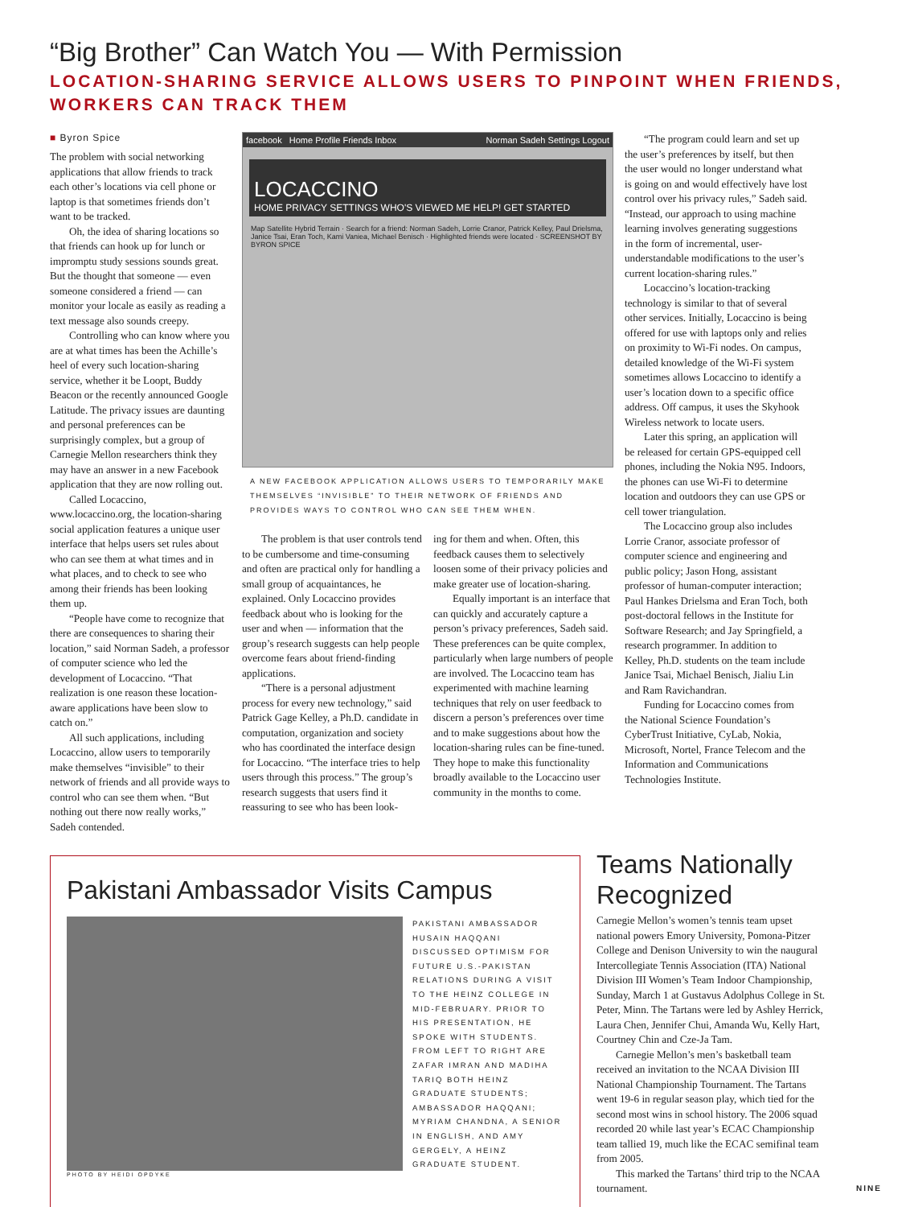“Big Brother” Can Watch You — With Permission
LOCATION-SHARING SERVICE ALLOWS USERS TO PINPOINT WHEN FRIENDS, WORKERS CAN TRACK THEM
■ Byron Spice
The problem with social networking applications that allow friends to track each other’s locations via cell phone or laptop is that sometimes friends don’t want to be tracked.
Oh, the idea of sharing locations so that friends can hook up for lunch or impromptu study sessions sounds great. But the thought that someone — even someone considered a friend — can monitor your locale as easily as reading a text message also sounds creepy.
Controlling who can know where you are at what times has been the Achille’s heel of every such location-sharing service, whether it be Loopt, Buddy Beacon or the recently announced Google Latitude. The privacy issues are daunting and personal preferences can be surprisingly complex, but a group of Carnegie Mellon researchers think they may have an answer in a new Facebook application that they are now rolling out.
Called Locaccino, www.locaccino.org, the location-sharing social application features a unique user interface that helps users set rules about who can see them at what times and in what places, and to check to see who among their friends has been looking them up.
“People have come to recognize that there are consequences to sharing their location,” said Norman Sadeh, a professor of computer science who led the development of Locaccino. “That realization is one reason these location-aware applications have been slow to catch on.”
All such applications, including Locaccino, allow users to temporarily make themselves “invisible” to their network of friends and all provide ways to control who can see them when. “But nothing out there now really works,” Sadeh contended.
facebook Home Profile Friends Inbox Norman Sadeh Settings Logout
LOCACCINO
HOME PRIVACY SETTINGS WHO'S VIEWED ME HELP! GET STARTED
Map Satellite Hybrid Terrain · Search for a friend: Norman Sadeh, Lorrie Cranor, Patrick Kelley, Paul Drielsma, Janice Tsai, Eran Toch, Kami Vaniea, Michael Benisch · Highlighted friends were located · SCREENSHOT BY BYRON SPICE
A NEW FACEBOOK APPLICATION ALLOWS USERS TO TEMPORARILY MAKE THEMSELVES “INVISIBLE” TO THEIR NETWORK OF FRIENDS AND PROVIDES WAYS TO CONTROL WHO CAN SEE THEM WHEN.
The problem is that user controls tend to be cumbersome and time-consuming and often are practical only for handling a small group of acquaintances, he explained. Only Locaccino provides feedback about who is looking for the user and when — information that the group’s research suggests can help people overcome fears about friend-finding applications.
“There is a personal adjustment process for every new technology,” said Patrick Gage Kelley, a Ph.D. candidate in computation, organization and society who has coordinated the interface design for Locaccino. “The interface tries to help users through this process.” The group’s research suggests that users find it reassuring to see who has been look-
ing for them and when. Often, this feedback causes them to selectively loosen some of their privacy policies and make greater use of location-sharing.
Equally important is an interface that can quickly and accurately capture a person’s privacy preferences, Sadeh said. These preferences can be quite complex, particularly when large numbers of people are involved. The Locaccino team has experimented with machine learning techniques that rely on user feedback to discern a person’s preferences over time and to make suggestions about how the location-sharing rules can be fine-tuned. They hope to make this functionality broadly available to the Locaccino user community in the months to come.
“The program could learn and set up the user’s preferences by itself, but then the user would no longer understand what is going on and would effectively have lost control over his privacy rules,” Sadeh said. “Instead, our approach to using machine learning involves generating suggestions in the form of incremental, user-understandable modifications to the user’s current location-sharing rules.”
Locaccino’s location-tracking technology is similar to that of several other services. Initially, Locaccino is being offered for use with laptops only and relies on proximity to Wi-Fi nodes. On campus, detailed knowledge of the Wi-Fi system sometimes allows Locaccino to identify a user’s location down to a specific office address. Off campus, it uses the Skyhook Wireless network to locate users.
Later this spring, an application will be released for certain GPS-equipped cell phones, including the Nokia N95. Indoors, the phones can use Wi-Fi to determine location and outdoors they can use GPS or cell tower triangulation.
The Locaccino group also includes Lorrie Cranor, associate professor of computer science and engineering and public policy; Jason Hong, assistant professor of human-computer interaction; Paul Hankes Drielsma and Eran Toch, both post-doctoral fellows in the Institute for Software Research; and Jay Springfield, a research programmer. In addition to Kelley, Ph.D. students on the team include Janice Tsai, Michael Benisch, Jialiu Lin and Ram Ravichandran.
Funding for Locaccino comes from the National Science Foundation’s CyberTrust Initiative, CyLab, Nokia, Microsoft, Nortel, France Telecom and the Information and Communications Technologies Institute.
Pakistani Ambassador Visits Campus
PAKISTANI AMBASSADOR HUSAIN HAQQANI DISCUSSED OPTIMISM FOR FUTURE U.S.-PAKISTAN RELATIONS DURING A VISIT TO THE HEINZ COLLEGE IN MID-FEBRUARY. PRIOR TO HIS PRESENTATION, HE SPOKE WITH STUDENTS. FROM LEFT TO RIGHT ARE ZAFAR IMRAN AND MADIHA TARIQ BOTH HEINZ GRADUATE STUDENTS; AMBASSADOR HAQQANI; MYRIAM CHANDNA, A SENIOR IN ENGLISH, AND AMY GERGELY, A HEINZ GRADUATE STUDENT.
PHOTO BY HEIDI OPDYKE
Teams Nationally Recognized
Carnegie Mellon’s women’s tennis team upset national powers Emory University, Pomona-Pitzer College and Denison University to win the naugural Intercollegiate Tennis Association (ITA) National Division III Women’s Team Indoor Championship, Sunday, March 1 at Gustavus Adolphus College in St. Peter, Minn. The Tartans were led by Ashley Herrick, Laura Chen, Jennifer Chui, Amanda Wu, Kelly Hart, Courtney Chin and Cze-Ja Tam.
Carnegie Mellon’s men’s basketball team received an invitation to the NCAA Division III National Championship Tournament. The Tartans went 19-6 in regular season play, which tied for the second most wins in school history. The 2006 squad recorded 20 while last year’s ECAC Championship team tallied 19, much like the ECAC semifinal team from 2005.
This marked the Tartans’ third trip to the NCAA tournament. NINE